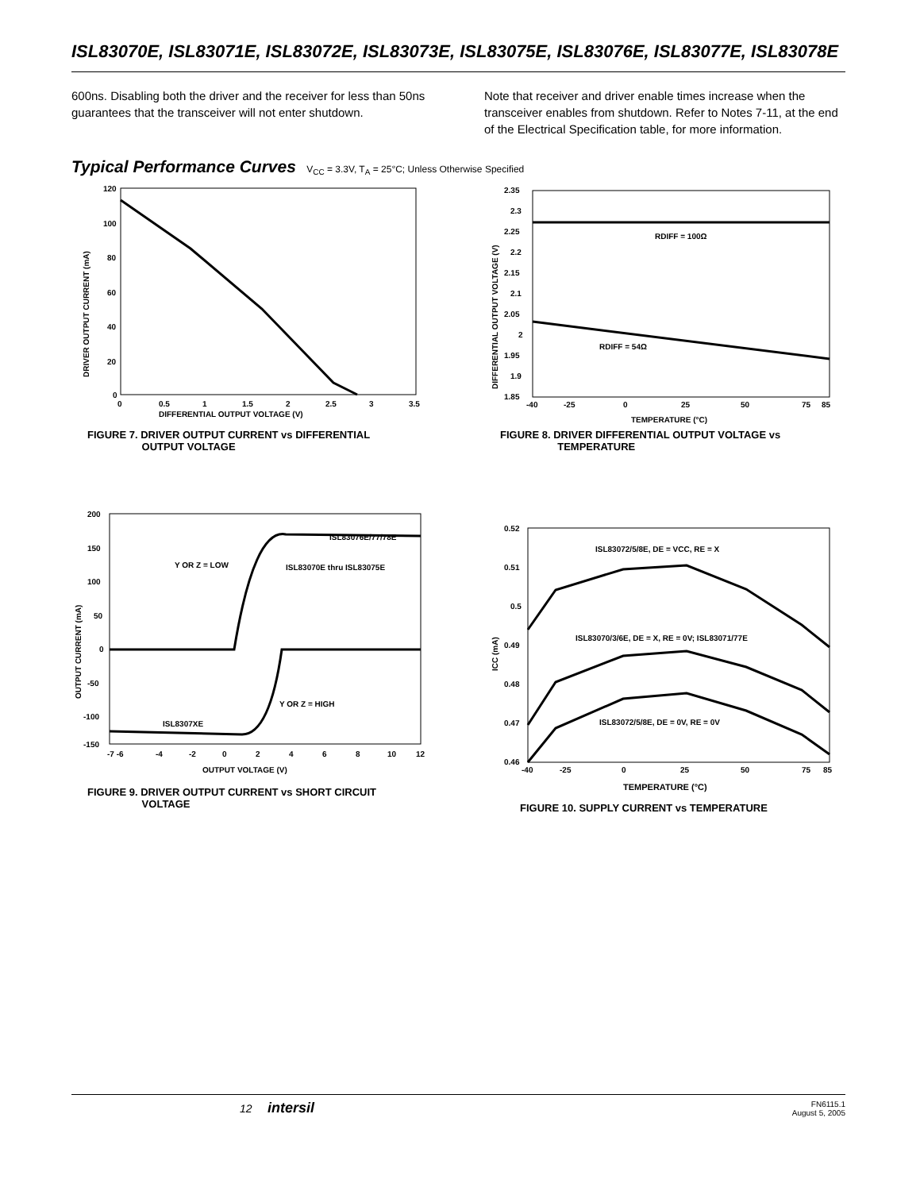ISL83070E, ISL83071E, ISL83072E, ISL83073E, ISL83075E, ISL83076E, ISL83077E, ISL83078E
600ns. Disabling both the driver and the receiver for less than 50ns guarantees that the transceiver will not enter shutdown.
Note that receiver and driver enable times increase when the transceiver enables from shutdown. Refer to Notes 7-11, at the end of the Electrical Specification table, for more information.
Typical Performance Curves V<sub>CC</sub> = 3.3V, T<sub>A</sub> = 25°C; Unless Otherwise Specified
120
100
80
60
40
20
0
0
0.5
1
1.5
2
2.5
3
3.5
DIFFERENTIAL OUTPUT VOLTAGE (V)
DRIVER OUTPUT CURRENT (mA)
FIGURE 7. DRIVER OUTPUT CURRENT vs DIFFERENTIAL
OUTPUT VOLTAGE
RDIFF = 100Ω
RDIFF = 54Ω
2.35
2.3
2.25
2.2
2.15
2.1
2.05
2
1.95
1.9
1.85
-40
-25
0
25
50
75
85
TEMPERATURE (°C)
DIFFERENTIAL OUTPUT VOLTAGE (V)
FIGURE 8. DRIVER DIFFERENTIAL OUTPUT VOLTAGE vs
TEMPERATURE
ISL83076E/77/78E
Y OR Z = LOW
ISL83070E thru ISL83075E
Y OR Z = HIGH
ISL8307XE
200
150
100
50
0
-50
-100
-150
-7 -6
-4
-2
0
2
4
6
8
10
12
OUTPUT VOLTAGE (V)
OUTPUT CURRENT (mA)
FIGURE 9. DRIVER OUTPUT CURRENT vs SHORT CIRCUIT
VOLTAGE
ISL83072/5/8E, DE = VCC, RE = X
ISL83070/3/6E, DE = X, RE = 0V; ISL83071/77E
ISL83072/5/8E, DE = 0V, RE = 0V
0.52
0.51
0.5
0.49
0.48
0.47
0.46
-40
-25
0
25
50
75
85
ICC (mA)
TEMPERATURE (°C)
FIGURE 10. SUPPLY CURRENT vs TEMPERATURE
12 intersil FN6115.1
August 5, 2005